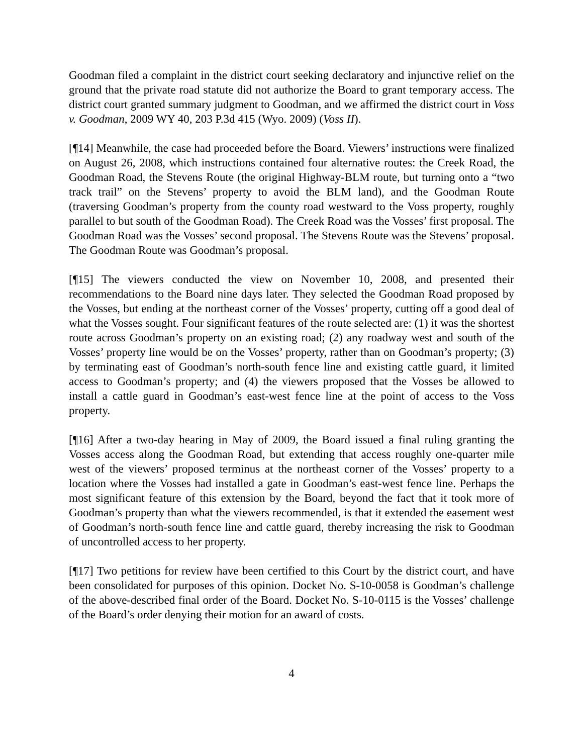Goodman filed a complaint in the district court seeking declaratory and injunctive relief on the ground that the private road statute did not authorize the Board to grant temporary access. The district court granted summary judgment to Goodman, and we affirmed the district court in Voss v. Goodman, 2009 WY 40, 203 P.3d 415 (Wyo. 2009) (Voss II).
[¶14] Meanwhile, the case had proceeded before the Board. Viewers’ instructions were finalized on August 26, 2008, which instructions contained four alternative routes: the Creek Road, the Goodman Road, the Stevens Route (the original Highway-BLM route, but turning onto a “two track trail” on the Stevens’ property to avoid the BLM land), and the Goodman Route (traversing Goodman’s property from the county road westward to the Voss property, roughly parallel to but south of the Goodman Road). The Creek Road was the Vosses’ first proposal. The Goodman Road was the Vosses’ second proposal. The Stevens Route was the Stevens’ proposal. The Goodman Route was Goodman’s proposal.
[¶15] The viewers conducted the view on November 10, 2008, and presented their recommendations to the Board nine days later. They selected the Goodman Road proposed by the Vosses, but ending at the northeast corner of the Vosses’ property, cutting off a good deal of what the Vosses sought. Four significant features of the route selected are: (1) it was the shortest route across Goodman’s property on an existing road; (2) any roadway west and south of the Vosses’ property line would be on the Vosses’ property, rather than on Goodman’s property; (3) by terminating east of Goodman’s north-south fence line and existing cattle guard, it limited access to Goodman’s property; and (4) the viewers proposed that the Vosses be allowed to install a cattle guard in Goodman’s east-west fence line at the point of access to the Voss property.
[¶16] After a two-day hearing in May of 2009, the Board issued a final ruling granting the Vosses access along the Goodman Road, but extending that access roughly one-quarter mile west of the viewers’ proposed terminus at the northeast corner of the Vosses’ property to a location where the Vosses had installed a gate in Goodman’s east-west fence line. Perhaps the most significant feature of this extension by the Board, beyond the fact that it took more of Goodman’s property than what the viewers recommended, is that it extended the easement west of Goodman’s north-south fence line and cattle guard, thereby increasing the risk to Goodman of uncontrolled access to her property.
[¶17] Two petitions for review have been certified to this Court by the district court, and have been consolidated for purposes of this opinion. Docket No. S-10-0058 is Goodman’s challenge of the above-described final order of the Board. Docket No. S-10-0115 is the Vosses’ challenge of the Board’s order denying their motion for an award of costs.
4